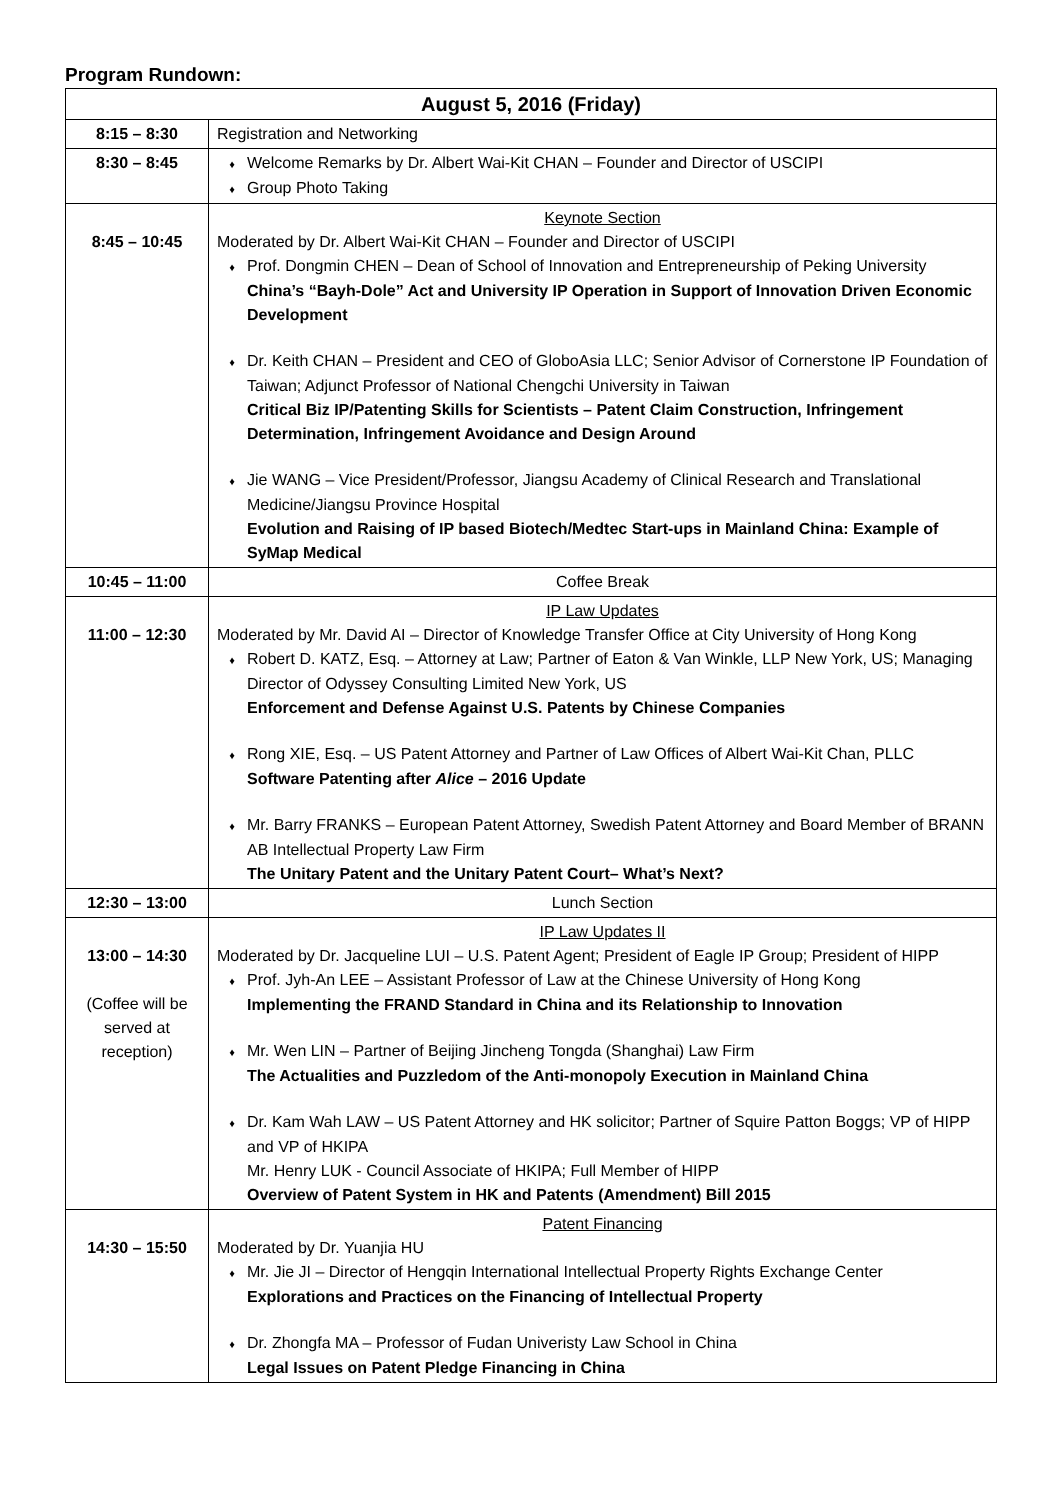Program Rundown:
| August 5, 2016 (Friday) | |
| --- | --- |
| 8:15 – 8:30 | Registration and Networking |
| 8:30 – 8:45 | ♦ Welcome Remarks by Dr. Albert Wai-Kit CHAN – Founder and Director of USCIPI ♦ Group Photo Taking |
| 8:45 – 10:45 | Keynote Section Moderated by Dr. Albert Wai-Kit CHAN – Founder and Director of USCIPI ♦ Prof. Dongmin CHEN – Dean of School of Innovation and Entrepreneurship of Peking University China’s “Bayh-Dole” Act and University IP Operation in Support of Innovation Driven Economic Development ♦ Dr. Keith CHAN – President and CEO of GloboAsia LLC; Senior Advisor of Cornerstone IP Foundation of Taiwan; Adjunct Professor of National Chengchi University in Taiwan Critical Biz IP/Patenting Skills for Scientists – Patent Claim Construction, Infringement Determination, Infringement Avoidance and Design Around ♦ Jie WANG – Vice President/Professor, Jiangsu Academy of Clinical Research and Translational Medicine/Jiangsu Province Hospital Evolution and Raising of IP based Biotech/Medtec Start-ups in Mainland China: Example of SyMap Medical |
| 10:45 – 11:00 | Coffee Break |
| 11:00 – 12:30 | IP Law Updates Moderated by Mr. David AI – Director of Knowledge Transfer Office at City University of Hong Kong ♦ Robert D. KATZ, Esq. – Attorney at Law; Partner of Eaton & Van Winkle, LLP New York, US; Managing Director of Odyssey Consulting Limited New York, US Enforcement and Defense Against U.S. Patents by Chinese Companies ♦ Rong XIE, Esq. – US Patent Attorney and Partner of Law Offices of Albert Wai-Kit Chan, PLLC Software Patenting after Alice – 2016 Update ♦ Mr. Barry FRANKS – European Patent Attorney, Swedish Patent Attorney and Board Member of BRANN AB Intellectual Property Law Firm The Unitary Patent and the Unitary Patent Court– What’s Next? |
| 12:30 – 13:00 | Lunch Section |
| 13:00 – 14:30 (Coffee will be served at reception) | IP Law Updates II Moderated by Dr. Jacqueline LUI – U.S. Patent Agent; President of Eagle IP Group; President of HIPP ♦ Prof. Jyh-An LEE – Assistant Professor of Law at the Chinese University of Hong Kong Implementing the FRAND Standard in China and its Relationship to Innovation ♦ Mr. Wen LIN – Partner of Beijing Jincheng Tongda (Shanghai) Law Firm The Actualities and Puzzledom of the Anti-monopoly Execution in Mainland China ♦ Dr. Kam Wah LAW – US Patent Attorney and HK solicitor; Partner of Squire Patton Boggs; VP of HIPP and VP of HKIPA Mr. Henry LUK - Council Associate of HKIPA; Full Member of HIPP Overview of Patent System in HK and Patents (Amendment) Bill 2015 |
| 14:30 – 15:50 | Patent Financing Moderated by Dr. Yuanjia HU ♦ Mr. Jie JI – Director of Hengqin International Intellectual Property Rights Exchange Center Explorations and Practices on the Financing of Intellectual Property ♦ Dr. Zhongfa MA – Professor of Fudan Univeristy Law School in China Legal Issues on Patent Pledge Financing in China |